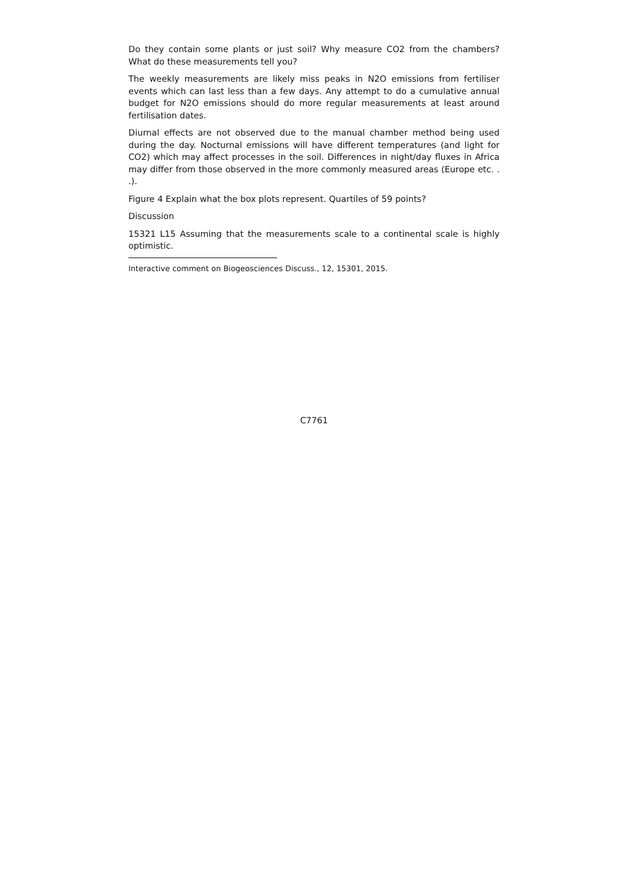Do they contain some plants or just soil? Why measure CO2 from the chambers? What do these measurements tell you?
The weekly measurements are likely miss peaks in N2O emissions from fertiliser events which can last less than a few days. Any attempt to do a cumulative annual budget for N2O emissions should do more regular measurements at least around fertilisation dates.
Diurnal effects are not observed due to the manual chamber method being used during the day. Nocturnal emissions will have different temperatures (and light for CO2) which may affect processes in the soil. Differences in night/day fluxes in Africa may differ from those observed in the more commonly measured areas (Europe etc. . .).
Figure 4 Explain what the box plots represent. Quartiles of 59 points?
Discussion
15321 L15 Assuming that the measurements scale to a continental scale is highly optimistic.
Interactive comment on Biogeosciences Discuss., 12, 15301, 2015.
C7761